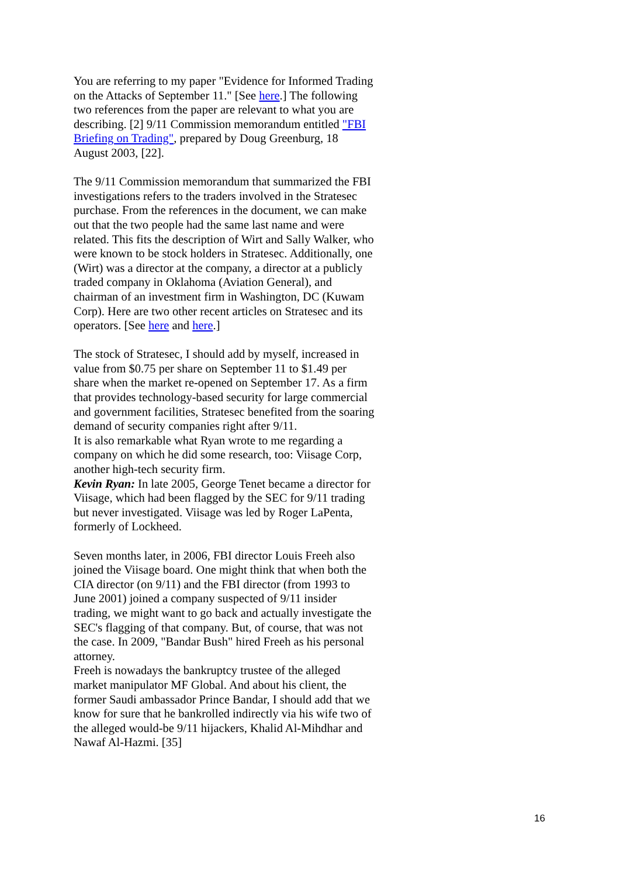You are referring to my paper "Evidence for Informed Trading on the Attacks of September 11." [See here.] The following two references from the paper are relevant to what you are describing. [2] 9/11 Commission memorandum entitled "FBI Briefing on Trading", prepared by Doug Greenburg, 18 August 2003, [22].
The 9/11 Commission memorandum that summarized the FBI investigations refers to the traders involved in the Stratesec purchase. From the references in the document, we can make out that the two people had the same last name and were related. This fits the description of Wirt and Sally Walker, who were known to be stock holders in Stratesec. Additionally, one (Wirt) was a director at the company, a director at a publicly traded company in Oklahoma (Aviation General), and chairman of an investment firm in Washington, DC (Kuwam Corp). Here are two other recent articles on Stratesec and its operators. [See here and here.]
The stock of Stratesec, I should add by myself, increased in value from $0.75 per share on September 11 to $1.49 per share when the market re-opened on September 17. As a firm that provides technology-based security for large commercial and government facilities, Stratesec benefited from the soaring demand of security companies right after 9/11.
It is also remarkable what Ryan wrote to me regarding a company on which he did some research, too: Viisage Corp, another high-tech security firm.
Kevin Ryan: In late 2005, George Tenet became a director for Viisage, which had been flagged by the SEC for 9/11 trading but never investigated. Viisage was led by Roger LaPenta, formerly of Lockheed.
Seven months later, in 2006, FBI director Louis Freeh also joined the Viisage board. One might think that when both the CIA director (on 9/11) and the FBI director (from 1993 to June 2001) joined a company suspected of 9/11 insider trading, we might want to go back and actually investigate the SEC's flagging of that company. But, of course, that was not the case. In 2009, "Bandar Bush" hired Freeh as his personal attorney.
Freeh is nowadays the bankruptcy trustee of the alleged market manipulator MF Global. And about his client, the former Saudi ambassador Prince Bandar, I should add that we know for sure that he bankrolled indirectly via his wife two of the alleged would-be 9/11 hijackers, Khalid Al-Mihdhar and Nawaf Al-Hazmi. [35]
16